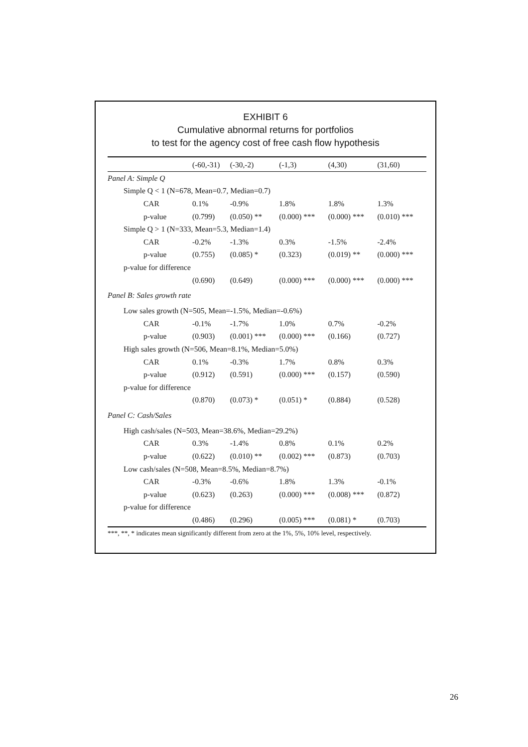EXHIBIT 6
Cumulative abnormal returns for portfolios
to test for the agency cost of free cash flow hypothesis
| | (-60,-31) | (-30,-2) | (-1,3) | (4,30) | (31,60) |
| --- | --- | --- | --- | --- | --- |
| Panel A: Simple Q | | | | | |
| Simple Q < 1 (N=678, Mean=0.7, Median=0.7) | | | | | |
| CAR | 0.1% | -0.9% | 1.8% | 1.8% | 1.3% |
| p-value | (0.799) | (0.050) ** | (0.000) *** | (0.000) *** | (0.010) *** |
| Simple Q > 1 (N=333, Mean=5.3, Median=1.4) | | | | | |
| CAR | -0.2% | -1.3% | 0.3% | -1.5% | -2.4% |
| p-value | (0.755) | (0.085) * | (0.323) | (0.019) ** | (0.000) *** |
| p-value for difference | | | | | |
| | (0.690) | (0.649) | (0.000) *** | (0.000) *** | (0.000) *** |
| Panel B: Sales growth rate | | | | | |
| Low sales growth (N=505, Mean=-1.5%, Median=-0.6%) | | | | | |
| CAR | -0.1% | -1.7% | 1.0% | 0.7% | -0.2% |
| p-value | (0.903) | (0.001) *** | (0.000) *** | (0.166) | (0.727) |
| High sales growth (N=506, Mean=8.1%, Median=5.0%) | | | | | |
| CAR | 0.1% | -0.3% | 1.7% | 0.8% | 0.3% |
| p-value | (0.912) | (0.591) | (0.000) *** | (0.157) | (0.590) |
| p-value for difference | | | | | |
| | (0.870) | (0.073) * | (0.051) * | (0.884) | (0.528) |
| Panel C: Cash/Sales | | | | | |
| High cash/sales (N=503, Mean=38.6%, Median=29.2%) | | | | | |
| CAR | 0.3% | -1.4% | 0.8% | 0.1% | 0.2% |
| p-value | (0.622) | (0.010) ** | (0.002) *** | (0.873) | (0.703) |
| Low cash/sales (N=508, Mean=8.5%, Median=8.7%) | | | | | |
| CAR | -0.3% | -0.6% | 1.8% | 1.3% | -0.1% |
| p-value | (0.623) | (0.263) | (0.000) *** | (0.008) *** | (0.872) |
| p-value for difference | | | | | |
| | (0.486) | (0.296) | (0.005) *** | (0.081) * | (0.703) |
***, **, * indicates mean significantly different from zero at the 1%, 5%, 10% level, respectively.
26